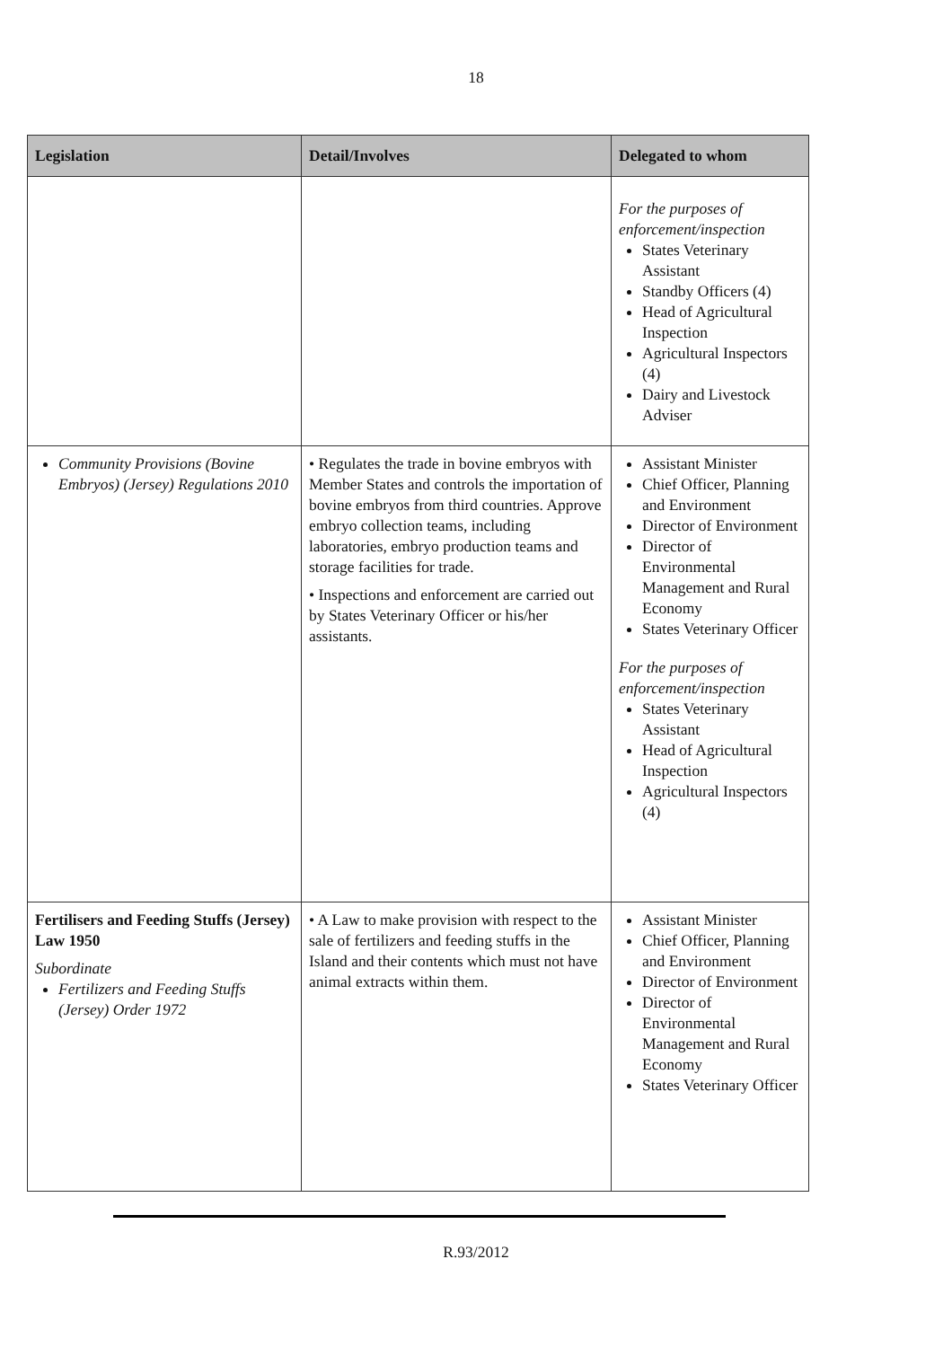18
| Legislation | Detail/Involves | Delegated to whom |
| --- | --- | --- |
| | | For the purposes of enforcement/inspection States Veterinary Assistant Standby Officers (4) Head of Agricultural Inspection Agricultural Inspectors (4) Dairy and Livestock Adviser |
| Community Provisions (Bovine Embryos) (Jersey) Regulations 2010 | • Regulates the trade in bovine embryos with Member States and controls the importation of bovine embryos from third countries. Approve embryo collection teams, including laboratories, embryo production teams and storage facilities for trade. • Inspections and enforcement are carried out by States Veterinary Officer or his/her assistants. | Assistant Minister Chief Officer, Planning and Environment Director of Environment Director of Environmental Management and Rural Economy States Veterinary Officer For the purposes of enforcement/inspection States Veterinary Assistant Head of Agricultural Inspection Agricultural Inspectors (4) |
| Fertilisers and Feeding Stuffs (Jersey) Law 1950 Subordinate Fertilizers and Feeding Stuffs (Jersey) Order 1972 | • A Law to make provision with respect to the sale of fertilizers and feeding stuffs in the Island and their contents which must not have animal extracts within them. | Assistant Minister Chief Officer, Planning and Environment Director of Environment Director of Environmental Management and Rural Economy States Veterinary Officer |
R.93/2012